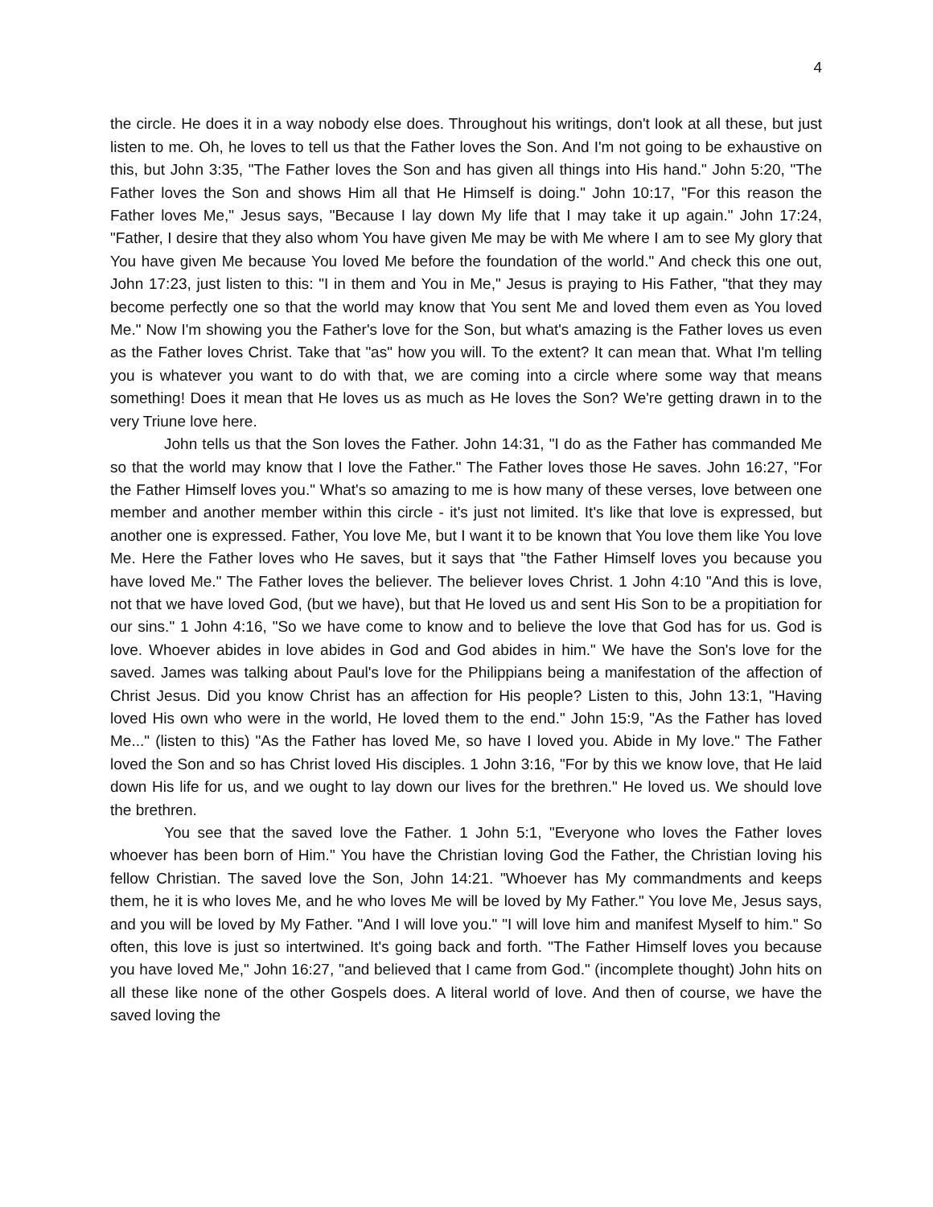4
the circle. He does it in a way nobody else does. Throughout his writings, don't look at all these, but just listen to me. Oh, he loves to tell us that the Father loves the Son. And I'm not going to be exhaustive on this, but John 3:35, "The Father loves the Son and has given all things into His hand." John 5:20, "The Father loves the Son and shows Him all that He Himself is doing." John 10:17, "For this reason the Father loves Me," Jesus says, "Because I lay down My life that I may take it up again." John 17:24, "Father, I desire that they also whom You have given Me may be with Me where I am to see My glory that You have given Me because You loved Me before the foundation of the world." And check this one out, John 17:23, just listen to this: "I in them and You in Me," Jesus is praying to His Father, "that they may become perfectly one so that the world may know that You sent Me and loved them even as You loved Me." Now I'm showing you the Father's love for the Son, but what's amazing is the Father loves us even as the Father loves Christ. Take that "as" how you will. To the extent? It can mean that. What I'm telling you is whatever you want to do with that, we are coming into a circle where some way that means something! Does it mean that He loves us as much as He loves the Son? We're getting drawn in to the very Triune love here.
John tells us that the Son loves the Father. John 14:31, "I do as the Father has commanded Me so that the world may know that I love the Father." The Father loves those He saves. John 16:27, "For the Father Himself loves you." What's so amazing to me is how many of these verses, love between one member and another member within this circle - it's just not limited. It's like that love is expressed, but another one is expressed. Father, You love Me, but I want it to be known that You love them like You love Me. Here the Father loves who He saves, but it says that "the Father Himself loves you because you have loved Me." The Father loves the believer. The believer loves Christ. 1 John 4:10 "And this is love, not that we have loved God, (but we have), but that He loved us and sent His Son to be a propitiation for our sins." 1 John 4:16, "So we have come to know and to believe the love that God has for us. God is love. Whoever abides in love abides in God and God abides in him." We have the Son's love for the saved. James was talking about Paul's love for the Philippians being a manifestation of the affection of Christ Jesus. Did you know Christ has an affection for His people? Listen to this, John 13:1, "Having loved His own who were in the world, He loved them to the end." John 15:9, "As the Father has loved Me..." (listen to this) "As the Father has loved Me, so have I loved you. Abide in My love." The Father loved the Son and so has Christ loved His disciples. 1 John 3:16, "For by this we know love, that He laid down His life for us, and we ought to lay down our lives for the brethren." He loved us. We should love the brethren.
You see that the saved love the Father. 1 John 5:1, "Everyone who loves the Father loves whoever has been born of Him." You have the Christian loving God the Father, the Christian loving his fellow Christian. The saved love the Son, John 14:21. "Whoever has My commandments and keeps them, he it is who loves Me, and he who loves Me will be loved by My Father." You love Me, Jesus says, and you will be loved by My Father. "And I will love you." "I will love him and manifest Myself to him." So often, this love is just so intertwined. It's going back and forth. "The Father Himself loves you because you have loved Me," John 16:27, "and believed that I came from God." (incomplete thought) John hits on all these like none of the other Gospels does. A literal world of love. And then of course, we have the saved loving the